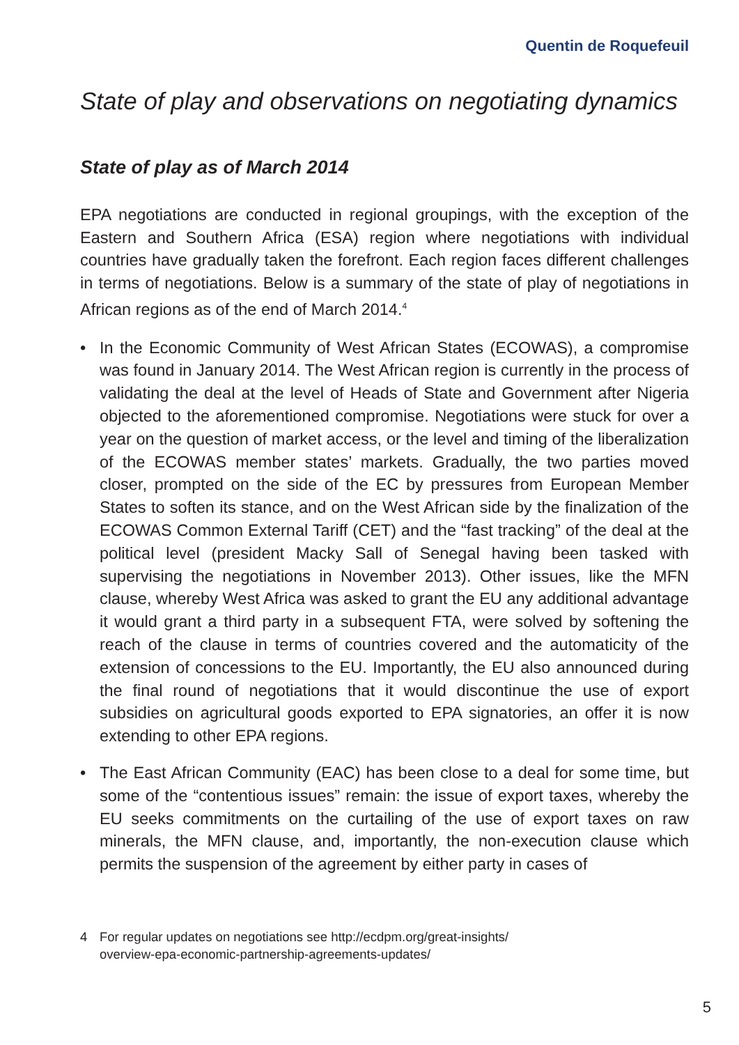Quentin de Roquefeuil
State of play and observations on negotiating dynamics
State of play as of March 2014
EPA negotiations are conducted in regional groupings, with the exception of the Eastern and Southern Africa (ESA) region where negotiations with individual countries have gradually taken the forefront. Each region faces different challenges in terms of negotiations. Below is a summary of the state of play of negotiations in African regions as of the end of March 2014.<sup>4</sup>
• In the Economic Community of West African States (ECOWAS), a compromise was found in January 2014. The West African region is currently in the process of validating the deal at the level of Heads of State and Government after Nigeria objected to the aforementioned compromise. Negotiations were stuck for over a year on the question of market access, or the level and timing of the liberalization of the ECOWAS member states’ markets. Gradually, the two parties moved closer, prompted on the side of the EC by pressures from European Member States to soften its stance, and on the West African side by the finalization of the ECOWAS Common External Tariff (CET) and the “fast tracking” of the deal at the political level (president Macky Sall of Senegal having been tasked with supervising the negotiations in November 2013). Other issues, like the MFN clause, whereby West Africa was asked to grant the EU any additional advantage it would grant a third party in a subsequent FTA, were solved by softening the reach of the clause in terms of countries covered and the automaticity of the extension of concessions to the EU. Importantly, the EU also announced during the final round of negotiations that it would discontinue the use of export subsidies on agricultural goods exported to EPA signatories, an offer it is now extending to other EPA regions.
• The East African Community (EAC) has been close to a deal for some time, but some of the “contentious issues” remain: the issue of export taxes, whereby the EU seeks commitments on the curtailing of the use of export taxes on raw minerals, the MFN clause, and, importantly, the non-execution clause which permits the suspension of the agreement by either party in cases of
4 For regular updates on negotiations see http://ecdpm.org/great-insights/
overview-epa-economic-partnership-agreements-updates/
5